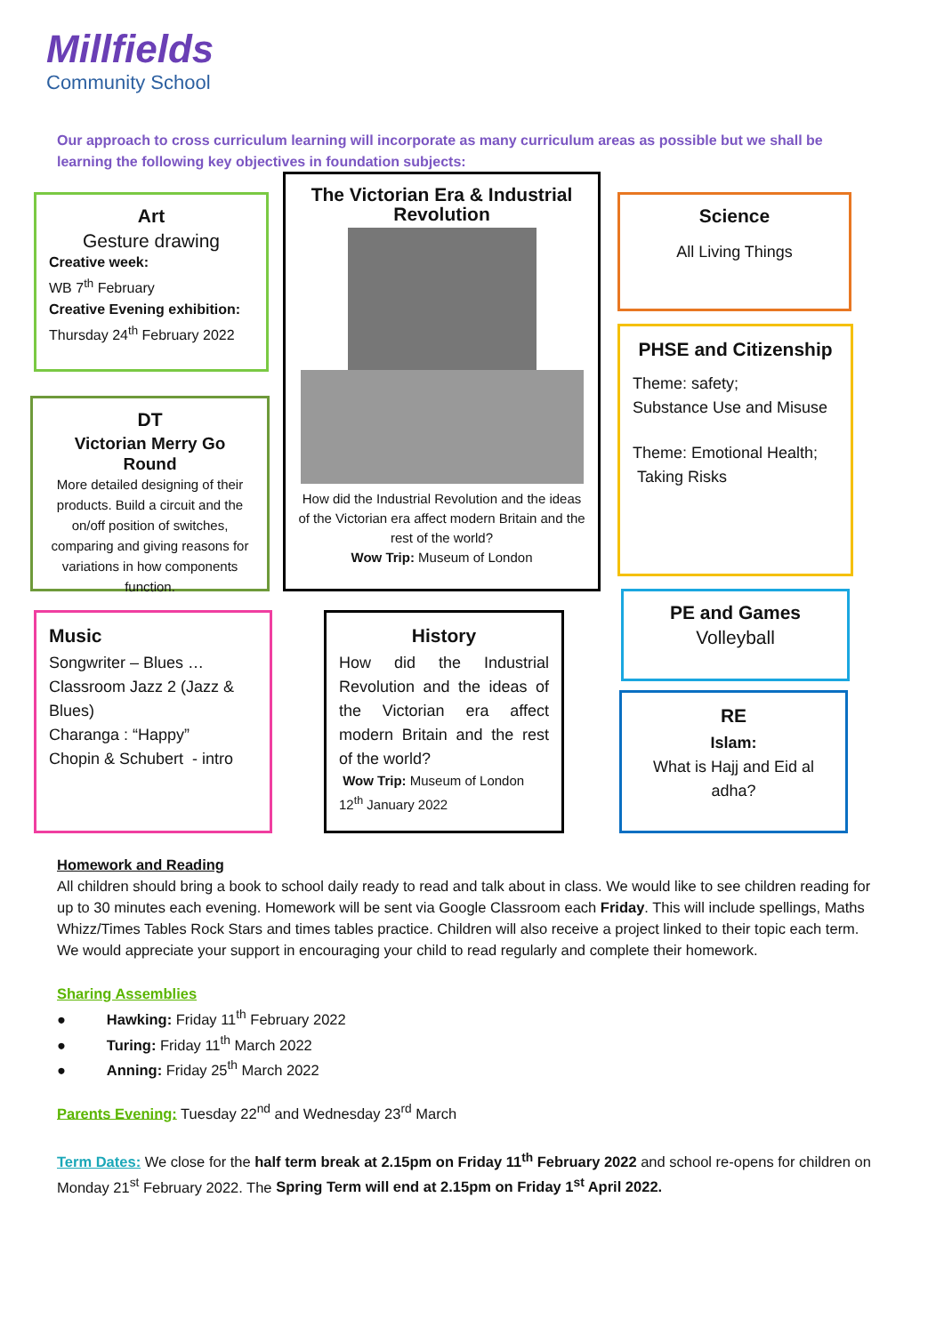Millfields
Community School
Our approach to cross curriculum learning will incorporate as many curriculum areas as possible but we shall be learning the following key objectives in foundation subjects:
Art
Gesture drawing
Creative week:
WB 7<sup>th</sup> February
Creative Evening exhibition:
Thursday 24<sup>th</sup> February 2022
The Victorian Era & Industrial Revolution
How did the Industrial Revolution and the ideas of the Victorian era affect modern Britain and the rest of the world?
Wow Trip: Museum of London
Science
All Living Things
PHSE and Citizenship
Theme: safety;
Substance Use and Misuse
Theme: Emotional Health;
Taking Risks
DT
Victorian Merry Go Round
More detailed designing of their products. Build a circuit and the on/off position of switches, comparing and giving reasons for variations in how components function.
Music
Songwriter – Blues …
Classroom Jazz 2 (Jazz & Blues)
Charanga : “Happy”
Chopin & Schubert - intro
History
How did the Industrial Revolution and the ideas of the Victorian era affect modern Britain and the rest of the world?
Wow Trip: Museum of London
12<sup>th</sup> January 2022
PE and Games
Volleyball
RE
Islam:
What is Hajj and Eid al adha?
Homework and Reading
All children should bring a book to school daily ready to read and talk about in class. We would like to see children reading for up to 30 minutes each evening. Homework will be sent via Google Classroom each Friday. This will include spellings, Maths Whizz/Times Tables Rock Stars and times tables practice. Children will also receive a project linked to their topic each term. We would appreciate your support in encouraging your child to read regularly and complete their homework.
Sharing Assemblies
● Hawking: Friday 11<sup>th</sup> February 2022
● Turing: Friday 11<sup>th</sup> March 2022
● Anning: Friday 25<sup>th</sup> March 2022
Parents Evening: Tuesday 22<sup>nd</sup> and Wednesday 23<sup>rd</sup> March
Term Dates: We close for the half term break at 2.15pm on Friday 11<sup>th</sup> February 2022 and school re-opens for children on Monday 21<sup>st</sup> February 2022. The Spring Term will end at 2.15pm on Friday 1<sup>st</sup> April 2022.